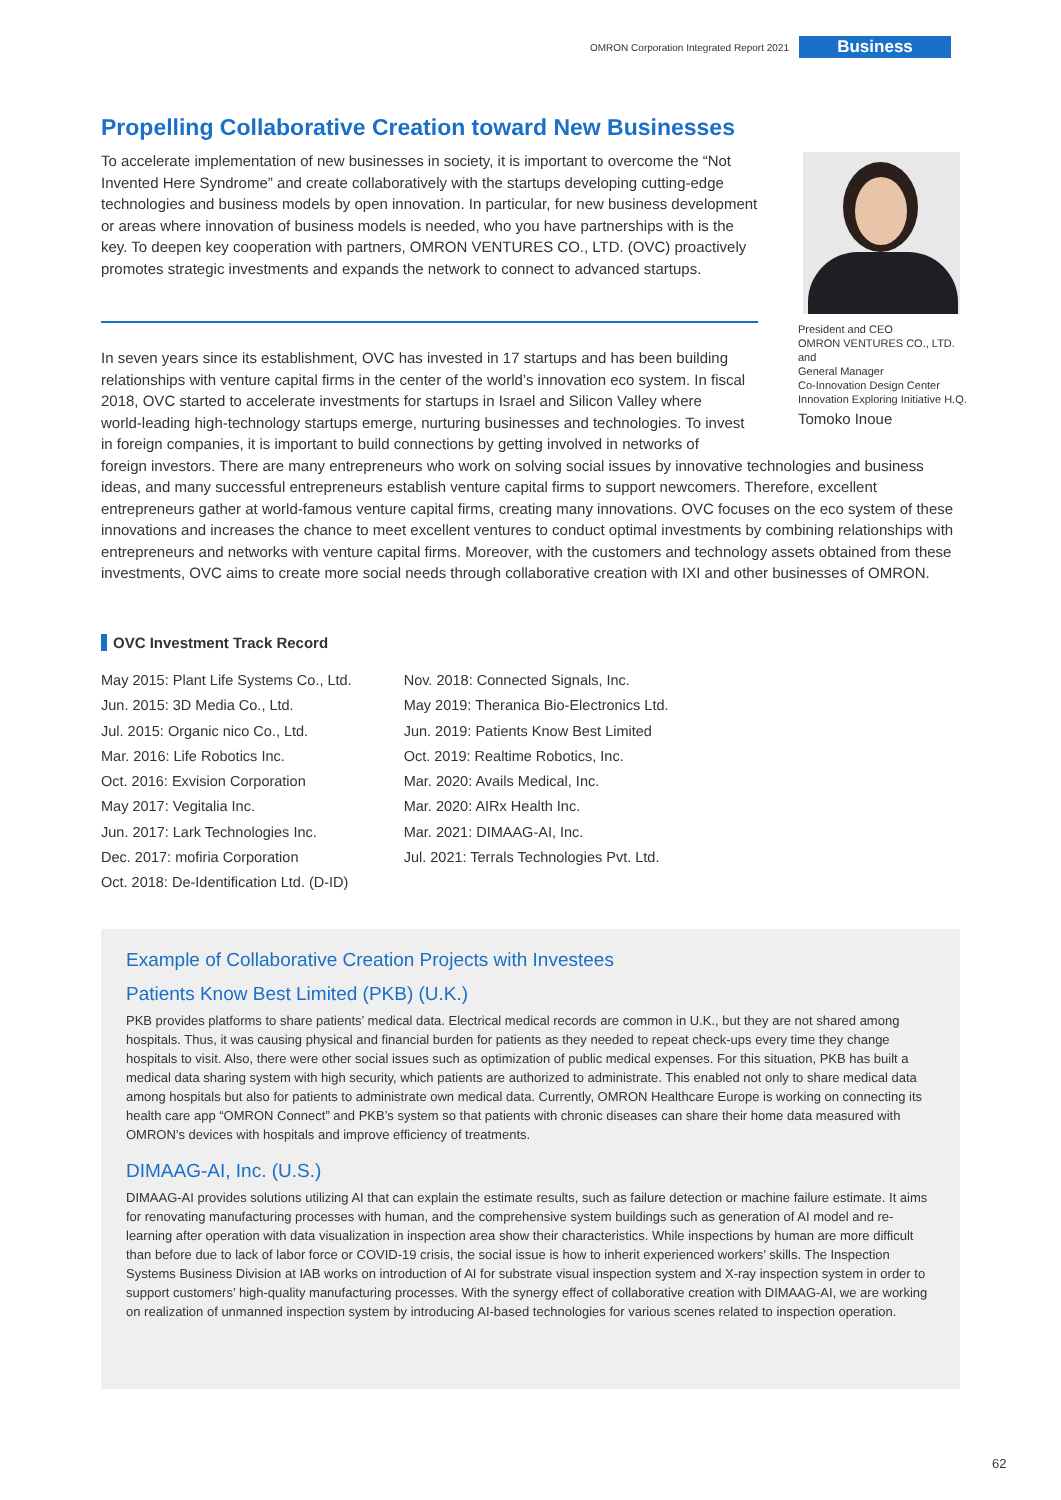OMRON Corporation Integrated Report 2021 Business
Propelling Collaborative Creation toward New Businesses
To accelerate implementation of new businesses in society, it is important to overcome the “Not Invented Here Syndrome” and create collaboratively with the startups developing cutting-edge technologies and business models by open innovation. In particular, for new business development or areas where innovation of business models is needed, who you have partnerships with is the key. To deepen key cooperation with partners, OMRON VENTURES CO., LTD. (OVC) proactively promotes strategic investments and expands the network to connect to advanced startups.
President and CEO
OMRON VENTURES CO., LTD.
and
General Manager
Co-Innovation Design Center
Innovation Exploring Initiative H.Q.
Tomoko Inoue
In seven years since its establishment, OVC has invested in 17 startups and has been building relationships with venture capital firms in the center of the world’s innovation eco system. In fiscal 2018, OVC started to accelerate investments for startups in Israel and Silicon Valley where world-leading high-technology startups emerge, nurturing businesses and technologies. To invest in foreign companies, it is important to build connections by getting involved in networks of foreign investors. There are many entrepreneurs who work on solving social issues by innovative technologies and business ideas, and many successful entrepreneurs establish venture capital firms to support newcomers. Therefore, excellent entrepreneurs gather at world-famous venture capital firms, creating many innovations. OVC focuses on the eco system of these innovations and increases the chance to meet excellent ventures to conduct optimal investments by combining relationships with entrepreneurs and networks with venture capital firms. Moreover, with the customers and technology assets obtained from these investments, OVC aims to create more social needs through collaborative creation with IXI and other businesses of OMRON.
OVC Investment Track Record
May 2015: Plant Life Systems Co., Ltd.
Jun. 2015: 3D Media Co., Ltd.
Jul. 2015: Organic nico Co., Ltd.
Mar. 2016: Life Robotics Inc.
Oct. 2016: Exvision Corporation
May 2017: Vegitalia Inc.
Jun. 2017: Lark Technologies Inc.
Dec. 2017: mofiria Corporation
Oct. 2018: De-Identification Ltd. (D-ID)
Nov. 2018: Connected Signals, Inc.
May 2019: Theranica Bio-Electronics Ltd.
Jun. 2019: Patients Know Best Limited
Oct. 2019: Realtime Robotics, Inc.
Mar. 2020: Avails Medical, Inc.
Mar. 2020: AIRx Health Inc.
Mar. 2021: DIMAAG-AI, Inc.
Jul. 2021: Terrals Technologies Pvt. Ltd.
Example of Collaborative Creation Projects with Investees
Patients Know Best Limited (PKB) (U.K.)
PKB provides platforms to share patients’ medical data. Electrical medical records are common in U.K., but they are not shared among hospitals. Thus, it was causing physical and financial burden for patients as they needed to repeat check-ups every time they change hospitals to visit. Also, there were other social issues such as optimization of public medical expenses. For this situation, PKB has built a medical data sharing system with high security, which patients are authorized to administrate. This enabled not only to share medical data among hospitals but also for patients to administrate own medical data. Currently, OMRON Healthcare Europe is working on connecting its health care app “OMRON Connect” and PKB’s system so that patients with chronic diseases can share their home data measured with OMRON’s devices with hospitals and improve efficiency of treatments.
DIMAAG-AI, Inc. (U.S.)
DIMAAG-AI provides solutions utilizing AI that can explain the estimate results, such as failure detection or machine failure estimate. It aims for renovating manufacturing processes with human, and the comprehensive system buildings such as generation of AI model and re-learning after operation with data visualization in inspection area show their characteristics. While inspections by human are more difficult than before due to lack of labor force or COVID-19 crisis, the social issue is how to inherit experienced workers’ skills. The Inspection Systems Business Division at IAB works on introduction of AI for substrate visual inspection system and X-ray inspection system in order to support customers’ high-quality manufacturing processes. With the synergy effect of collaborative creation with DIMAAG-AI, we are working on realization of unmanned inspection system by introducing AI-based technologies for various scenes related to inspection operation.
62